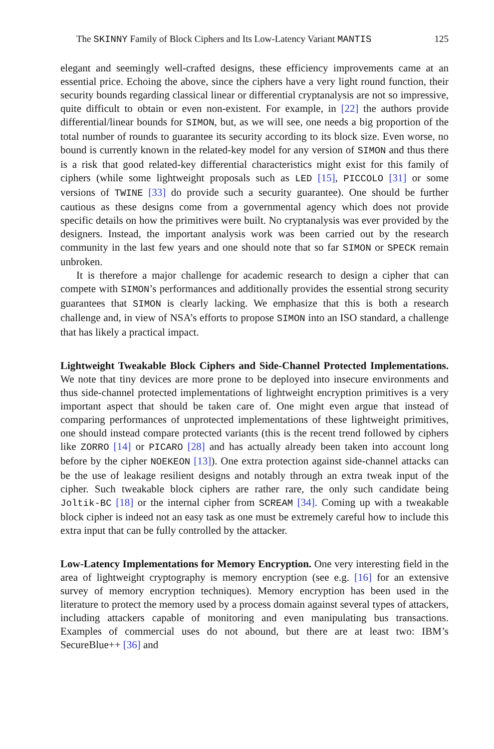The SKINNY Family of Block Ciphers and Its Low-Latency Variant MANTIS 125
elegant and seemingly well-crafted designs, these efficiency improvements came at an essential price. Echoing the above, since the ciphers have a very light round function, their security bounds regarding classical linear or differential cryptanalysis are not so impressive, quite difficult to obtain or even non-existent. For example, in [22] the authors provide differential/linear bounds for SIMON, but, as we will see, one needs a big proportion of the total number of rounds to guarantee its security according to its block size. Even worse, no bound is currently known in the related-key model for any version of SIMON and thus there is a risk that good related-key differential characteristics might exist for this family of ciphers (while some lightweight proposals such as LED [15], PICCOLO [31] or some versions of TWINE [33] do provide such a security guarantee). One should be further cautious as these designs come from a governmental agency which does not provide specific details on how the primitives were built. No cryptanalysis was ever provided by the designers. Instead, the important analysis work was been carried out by the research community in the last few years and one should note that so far SIMON or SPECK remain unbroken.
It is therefore a major challenge for academic research to design a cipher that can compete with SIMON’s performances and additionally provides the essential strong security guarantees that SIMON is clearly lacking. We emphasize that this is both a research challenge and, in view of NSA’s efforts to propose SIMON into an ISO standard, a challenge that has likely a practical impact.
Lightweight Tweakable Block Ciphers and Side-Channel Protected Implementations. We note that tiny devices are more prone to be deployed into insecure environments and thus side-channel protected implementations of lightweight encryption primitives is a very important aspect that should be taken care of. One might even argue that instead of comparing performances of unprotected implementations of these lightweight primitives, one should instead compare protected variants (this is the recent trend followed by ciphers like ZORRO [14] or PICARO [28] and has actually already been taken into account long before by the cipher NOEKEON [13]). One extra protection against side-channel attacks can be the use of leakage resilient designs and notably through an extra tweak input of the cipher. Such tweakable block ciphers are rather rare, the only such candidate being Joltik-BC [18] or the internal cipher from SCREAM [34]. Coming up with a tweakable block cipher is indeed not an easy task as one must be extremely careful how to include this extra input that can be fully controlled by the attacker.
Low-Latency Implementations for Memory Encryption. One very interesting field in the area of lightweight cryptography is memory encryption (see e.g. [16] for an extensive survey of memory encryption techniques). Memory encryption has been used in the literature to protect the memory used by a process domain against several types of attackers, including attackers capable of monitoring and even manipulating bus transactions. Examples of commercial uses do not abound, but there are at least two: IBM’s SecureBlue++ [36] and